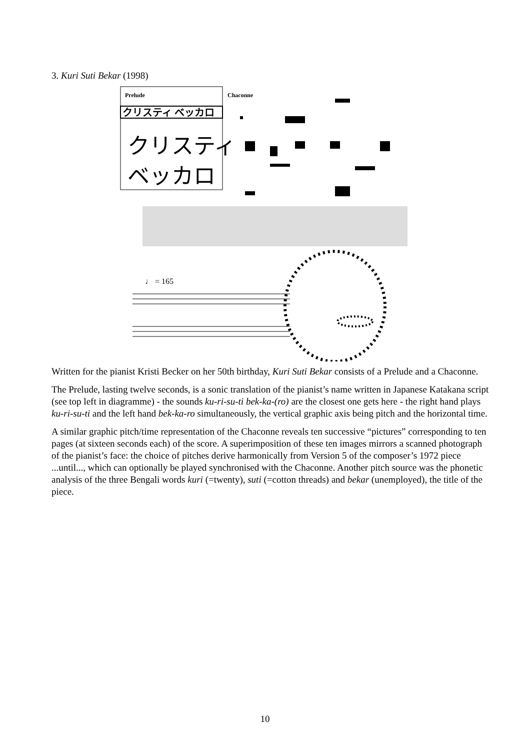3. Kuri Suti Bekar (1998)
Prelude
クリスティ ベッカロ
クリスティ
ベッカロ
Chaconne
♩ = 165
Written for the pianist Kristi Becker on her 50th birthday, Kuri Suti Bekar consists of a Prelude and a Chaconne.
The Prelude, lasting twelve seconds, is a sonic translation of the pianist’s name written in Japanese Katakana script (see top left in diagramme) - the sounds ku-ri-su-ti bek-ka-(ro) are the closest one gets here - the right hand plays ku-ri-su-ti and the left hand bek-ka-ro simultaneously, the vertical graphic axis being pitch and the horizontal time.
A similar graphic pitch/time representation of the Chaconne reveals ten successive “pictures” corresponding to ten pages (at sixteen seconds each) of the score. A superimposition of these ten images mirrors a scanned photograph of the pianist’s face: the choice of pitches derive harmonically from Version 5 of the composer’s 1972 piece ...until..., which can optionally be played synchronised with the Chaconne. Another pitch source was the phonetic analysis of the three Bengali words kuri (=twenty), suti (=cotton threads) and bekar (unemployed), the title of the piece.
10